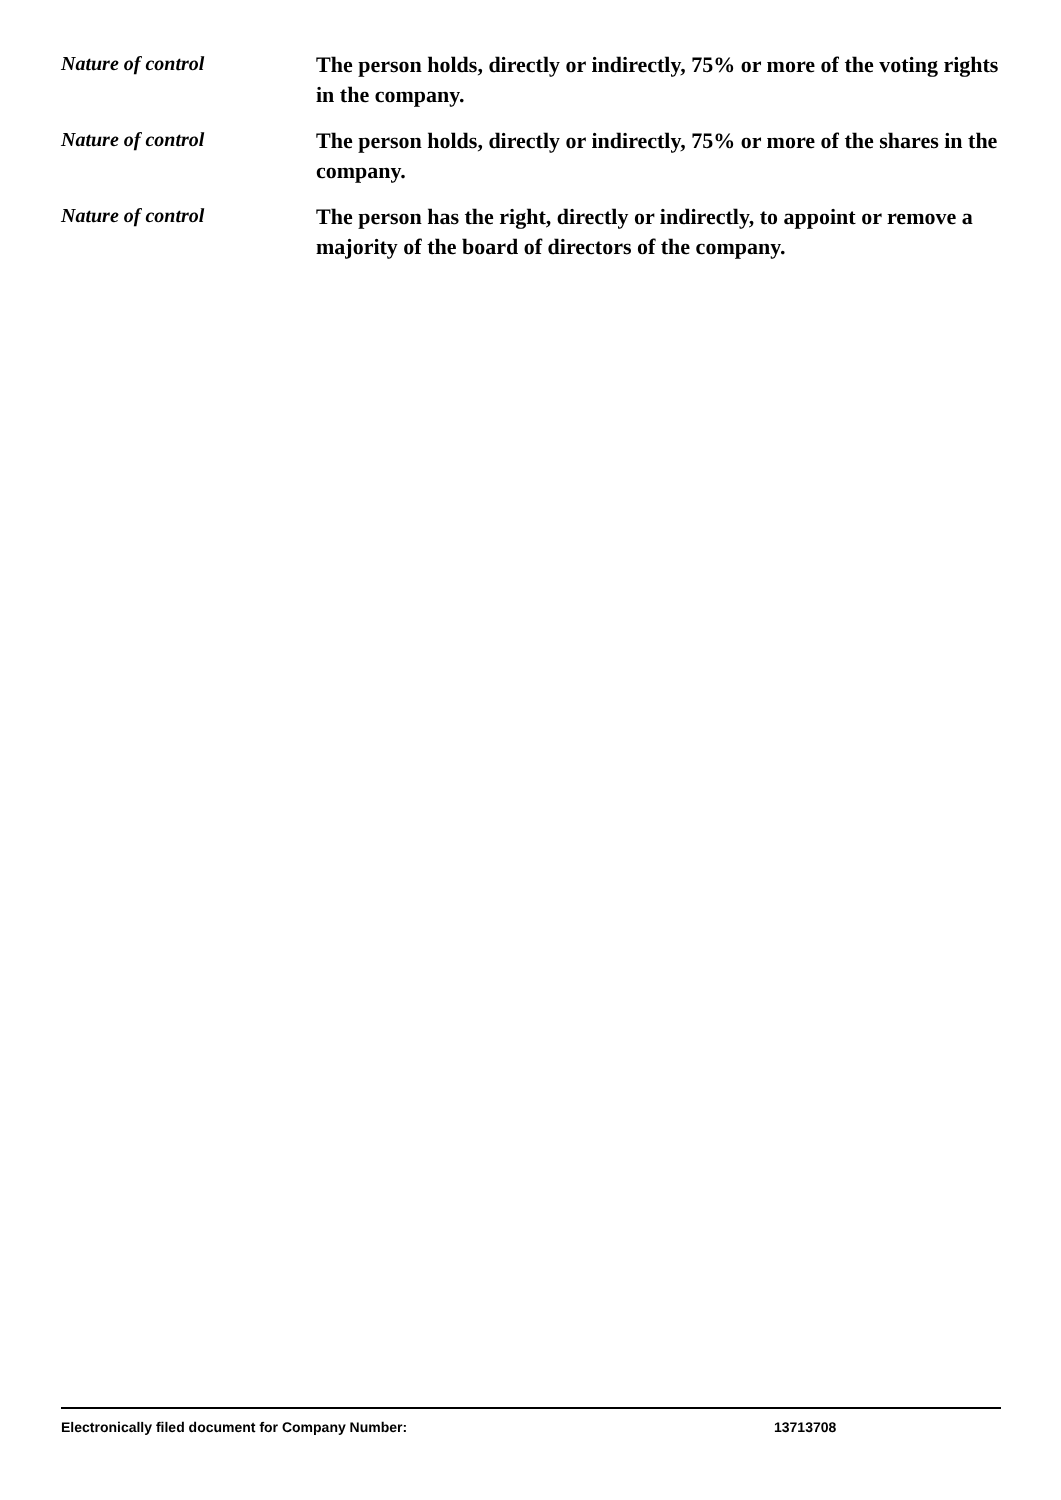Nature of control
The person holds, directly or indirectly, 75% or more of the voting rights in the company.
Nature of control
The person holds, directly or indirectly, 75% or more of the shares in the company.
Nature of control
The person has the right, directly or indirectly, to appoint or remove a majority of the board of directors of the company.
Electronically filed document for Company Number: 13713708